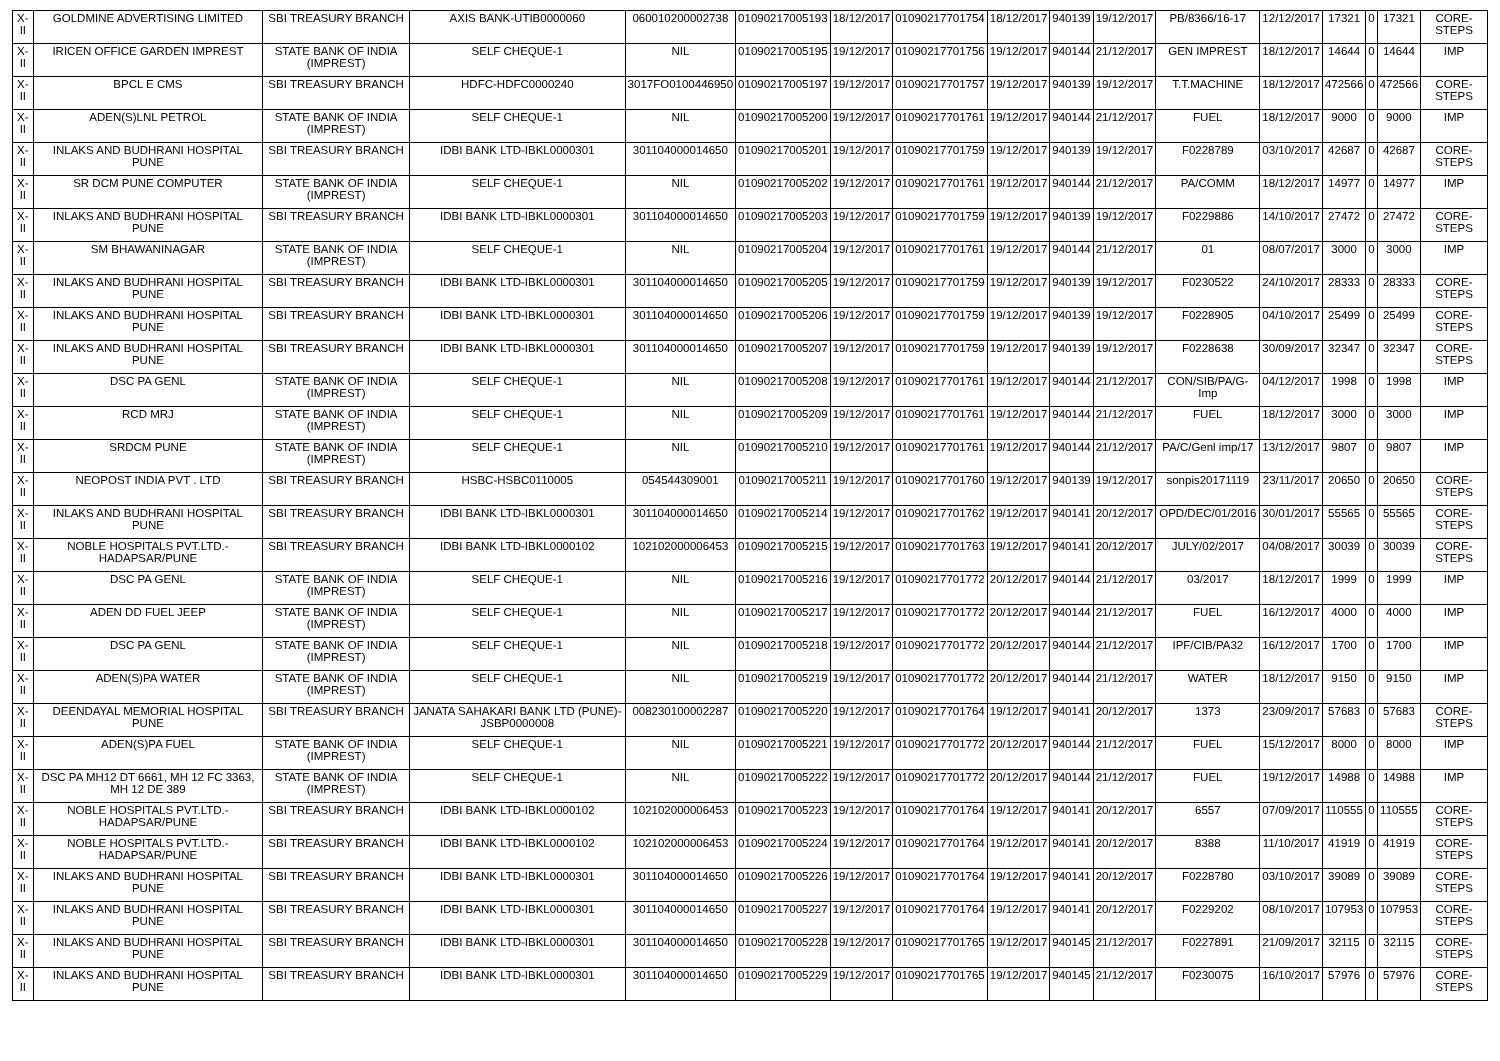| X-II | GOLDMINE ADVERTISING LIMITED | SBI TREASURY BRANCH | AXIS BANK-UTIB0000060 | 060010200002738 | 01090217005193 | 18/12/2017 | 01090217701754 | 18/12/2017 | 940139 | 19/12/2017 | PB/8366/16-17 | 12/12/2017 | 17321 | 0 | 17321 | CORE-STEPS |
| X-II | IRICEN OFFICE GARDEN IMPREST | STATE BANK OF INDIA (IMPREST) | SELF CHEQUE-1 | NIL | 01090217005195 | 19/12/2017 | 01090217701756 | 19/12/2017 | 940144 | 21/12/2017 | GEN IMPREST | 18/12/2017 | 14644 | 0 | 14644 | IMP |
| X-II | BPCL E CMS | SBI TREASURY BRANCH | HDFC-HDFC0000240 | 3017FO0100446950 | 01090217005197 | 19/12/2017 | 01090217701757 | 19/12/2017 | 940139 | 19/12/2017 | T.T.MACHINE | 18/12/2017 | 472566 | 0 | 472566 | CORE-STEPS |
| X-II | ADEN(S)LNL PETROL | STATE BANK OF INDIA (IMPREST) | SELF CHEQUE-1 | NIL | 01090217005200 | 19/12/2017 | 01090217701761 | 19/12/2017 | 940144 | 21/12/2017 | FUEL | 18/12/2017 | 9000 | 0 | 9000 | IMP |
| X-II | INLAKS AND BUDHRANI HOSPITAL PUNE | SBI TREASURY BRANCH | IDBI BANK LTD-IBKL0000301 | 301104000014650 | 01090217005201 | 19/12/2017 | 01090217701759 | 19/12/2017 | 940139 | 19/12/2017 | F0228789 | 03/10/2017 | 42687 | 0 | 42687 | CORE-STEPS |
| X-II | SR DCM PUNE COMPUTER | STATE BANK OF INDIA (IMPREST) | SELF CHEQUE-1 | NIL | 01090217005202 | 19/12/2017 | 01090217701761 | 19/12/2017 | 940144 | 21/12/2017 | PA/COMM | 18/12/2017 | 14977 | 0 | 14977 | IMP |
| X-II | INLAKS AND BUDHRANI HOSPITAL PUNE | SBI TREASURY BRANCH | IDBI BANK LTD-IBKL0000301 | 301104000014650 | 01090217005203 | 19/12/2017 | 01090217701759 | 19/12/2017 | 940139 | 19/12/2017 | F0229886 | 14/10/2017 | 27472 | 0 | 27472 | CORE-STEPS |
| X-II | SM BHAWANINAGAR | STATE BANK OF INDIA (IMPREST) | SELF CHEQUE-1 | NIL | 01090217005204 | 19/12/2017 | 01090217701761 | 19/12/2017 | 940144 | 21/12/2017 | 01 | 08/07/2017 | 3000 | 0 | 3000 | IMP |
| X-II | INLAKS AND BUDHRANI HOSPITAL PUNE | SBI TREASURY BRANCH | IDBI BANK LTD-IBKL0000301 | 301104000014650 | 01090217005205 | 19/12/2017 | 01090217701759 | 19/12/2017 | 940139 | 19/12/2017 | F0230522 | 24/10/2017 | 28333 | 0 | 28333 | CORE-STEPS |
| X-II | INLAKS AND BUDHRANI HOSPITAL PUNE | SBI TREASURY BRANCH | IDBI BANK LTD-IBKL0000301 | 301104000014650 | 01090217005206 | 19/12/2017 | 01090217701759 | 19/12/2017 | 940139 | 19/12/2017 | F0228905 | 04/10/2017 | 25499 | 0 | 25499 | CORE-STEPS |
| X-II | INLAKS AND BUDHRANI HOSPITAL PUNE | SBI TREASURY BRANCH | IDBI BANK LTD-IBKL0000301 | 301104000014650 | 01090217005207 | 19/12/2017 | 01090217701759 | 19/12/2017 | 940139 | 19/12/2017 | F0228638 | 30/09/2017 | 32347 | 0 | 32347 | CORE-STEPS |
| X-II | DSC PA GENL | STATE BANK OF INDIA (IMPREST) | SELF CHEQUE-1 | NIL | 01090217005208 | 19/12/2017 | 01090217701761 | 19/12/2017 | 940144 | 21/12/2017 | CON/SIB/PA/G-Imp | 04/12/2017 | 1998 | 0 | 1998 | IMP |
| X-II | RCD MRJ | STATE BANK OF INDIA (IMPREST) | SELF CHEQUE-1 | NIL | 01090217005209 | 19/12/2017 | 01090217701761 | 19/12/2017 | 940144 | 21/12/2017 | FUEL | 18/12/2017 | 3000 | 0 | 3000 | IMP |
| X-II | SRDCM PUNE | STATE BANK OF INDIA (IMPREST) | SELF CHEQUE-1 | NIL | 01090217005210 | 19/12/2017 | 01090217701761 | 19/12/2017 | 940144 | 21/12/2017 | PA/C/Genl imp/17 | 13/12/2017 | 9807 | 0 | 9807 | IMP |
| X-II | NEOPOST INDIA PVT . LTD | SBI TREASURY BRANCH | HSBC-HSBC0110005 | 054544309001 | 01090217005211 | 19/12/2017 | 01090217701760 | 19/12/2017 | 940139 | 19/12/2017 | sonpis20171119 | 23/11/2017 | 20650 | 0 | 20650 | CORE-STEPS |
| X-II | INLAKS AND BUDHRANI HOSPITAL PUNE | SBI TREASURY BRANCH | IDBI BANK LTD-IBKL0000301 | 301104000014650 | 01090217005214 | 19/12/2017 | 01090217701762 | 19/12/2017 | 940141 | 20/12/2017 | OPD/DEC/01/2016 | 30/01/2017 | 55565 | 0 | 55565 | CORE-STEPS |
| X-II | NOBLE HOSPITALS PVT.LTD.-HADAPSAR/PUNE | SBI TREASURY BRANCH | IDBI BANK LTD-IBKL0000102 | 102102000006453 | 01090217005215 | 19/12/2017 | 01090217701763 | 19/12/2017 | 940141 | 20/12/2017 | JULY/02/2017 | 04/08/2017 | 30039 | 0 | 30039 | CORE-STEPS |
| X-II | DSC PA GENL | STATE BANK OF INDIA (IMPREST) | SELF CHEQUE-1 | NIL | 01090217005216 | 19/12/2017 | 01090217701772 | 20/12/2017 | 940144 | 21/12/2017 | 03/2017 | 18/12/2017 | 1999 | 0 | 1999 | IMP |
| X-II | ADEN DD FUEL JEEP | STATE BANK OF INDIA (IMPREST) | SELF CHEQUE-1 | NIL | 01090217005217 | 19/12/2017 | 01090217701772 | 20/12/2017 | 940144 | 21/12/2017 | FUEL | 16/12/2017 | 4000 | 0 | 4000 | IMP |
| X-II | DSC PA GENL | STATE BANK OF INDIA (IMPREST) | SELF CHEQUE-1 | NIL | 01090217005218 | 19/12/2017 | 01090217701772 | 20/12/2017 | 940144 | 21/12/2017 | IPF/CIB/PA32 | 16/12/2017 | 1700 | 0 | 1700 | IMP |
| X-II | ADEN(S)PA WATER | STATE BANK OF INDIA (IMPREST) | SELF CHEQUE-1 | NIL | 01090217005219 | 19/12/2017 | 01090217701772 | 20/12/2017 | 940144 | 21/12/2017 | WATER | 18/12/2017 | 9150 | 0 | 9150 | IMP |
| X-II | DEENDAYAL MEMORIAL HOSPITAL PUNE | SBI TREASURY BRANCH | JANATA SAHAKARI BANK LTD (PUNE)-JSBP0000008 | 008230100002287 | 01090217005220 | 19/12/2017 | 01090217701764 | 19/12/2017 | 940141 | 20/12/2017 | 1373 | 23/09/2017 | 57683 | 0 | 57683 | CORE-STEPS |
| X-II | ADEN(S)PA FUEL | STATE BANK OF INDIA (IMPREST) | SELF CHEQUE-1 | NIL | 01090217005221 | 19/12/2017 | 01090217701772 | 20/12/2017 | 940144 | 21/12/2017 | FUEL | 15/12/2017 | 8000 | 0 | 8000 | IMP |
| X-II | DSC PA MH12 DT 6661, MH 12 FC 3363, MH 12 DE 389 | STATE BANK OF INDIA (IMPREST) | SELF CHEQUE-1 | NIL | 01090217005222 | 19/12/2017 | 01090217701772 | 20/12/2017 | 940144 | 21/12/2017 | FUEL | 19/12/2017 | 14988 | 0 | 14988 | IMP |
| X-II | NOBLE HOSPITALS PVT.LTD.-HADAPSAR/PUNE | SBI TREASURY BRANCH | IDBI BANK LTD-IBKL0000102 | 102102000006453 | 01090217005223 | 19/12/2017 | 01090217701764 | 19/12/2017 | 940141 | 20/12/2017 | 6557 | 07/09/2017 | 110555 | 0 | 110555 | CORE-STEPS |
| X-II | NOBLE HOSPITALS PVT.LTD.-HADAPSAR/PUNE | SBI TREASURY BRANCH | IDBI BANK LTD-IBKL0000102 | 102102000006453 | 01090217005224 | 19/12/2017 | 01090217701764 | 19/12/2017 | 940141 | 20/12/2017 | 8388 | 11/10/2017 | 41919 | 0 | 41919 | CORE-STEPS |
| X-II | INLAKS AND BUDHRANI HOSPITAL PUNE | SBI TREASURY BRANCH | IDBI BANK LTD-IBKL0000301 | 301104000014650 | 01090217005226 | 19/12/2017 | 01090217701764 | 19/12/2017 | 940141 | 20/12/2017 | F0228780 | 03/10/2017 | 39089 | 0 | 39089 | CORE-STEPS |
| X-II | INLAKS AND BUDHRANI HOSPITAL PUNE | SBI TREASURY BRANCH | IDBI BANK LTD-IBKL0000301 | 301104000014650 | 01090217005227 | 19/12/2017 | 01090217701764 | 19/12/2017 | 940141 | 20/12/2017 | F0229202 | 08/10/2017 | 107953 | 0 | 107953 | CORE-STEPS |
| X-II | INLAKS AND BUDHRANI HOSPITAL PUNE | SBI TREASURY BRANCH | IDBI BANK LTD-IBKL0000301 | 301104000014650 | 01090217005228 | 19/12/2017 | 01090217701765 | 19/12/2017 | 940145 | 21/12/2017 | F0227891 | 21/09/2017 | 32115 | 0 | 32115 | CORE-STEPS |
| X-II | INLAKS AND BUDHRANI HOSPITAL PUNE | SBI TREASURY BRANCH | IDBI BANK LTD-IBKL0000301 | 301104000014650 | 01090217005229 | 19/12/2017 | 01090217701765 | 19/12/2017 | 940145 | 21/12/2017 | F0230075 | 16/10/2017 | 57976 | 0 | 57976 | CORE-STEPS |